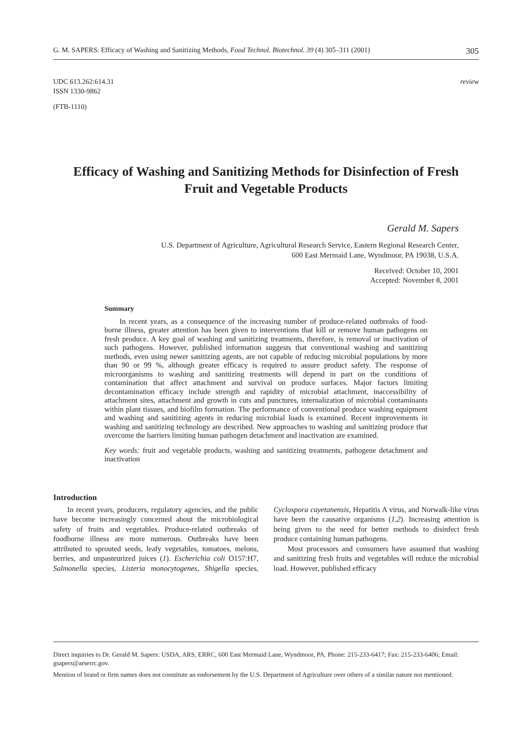G. M. SAPERS: Efficacy of Washing and Sanitizing Methods, Food Technol. Biotechnol. 39 (4) 305–311 (2001) 305
UDC 613.262:614.31
ISSN 1330-9862
review
(FTB-1110)
Efficacy of Washing and Sanitizing Methods for Disinfection of Fresh Fruit and Vegetable Products
Gerald M. Sapers
U.S. Department of Agriculture, Agricultural Research Service, Eastern Regional Research Center,
600 East Mermaid Lane, Wyndmoor, PA 19038, U.S.A.
Received: October 10, 2001
Accepted: November 8, 2001
Summary
In recent years, as a consequence of the increasing number of produce-related outbreaks of food-borne illness, greater attention has been given to interventions that kill or remove human pathogens on fresh produce. A key goal of washing and sanitizing treatments, therefore, is removal or inactivation of such pathogens. However, published information suggests that conventional washing and sanitizing methods, even using newer sanitizing agents, are not capable of reducing microbial populations by more than 90 or 99 %, although greater efficacy is required to assure product safety. The response of microorganisms to washing and sanitizing treatments will depend in part on the conditions of contamination that affect attachment and survival on produce surfaces. Major factors limiting decontamination efficacy include strength and rapidity of microbial attachment, inaccessibility of attachment sites, attachment and growth in cuts and punctures, internalization of microbial contaminants within plant tissues, and biofilm formation. The performance of conventional produce washing equipment and washing and sanitizing agents in reducing microbial loads is examined. Recent improvements in washing and sanitizing technology are described. New approaches to washing and sanitizing produce that overcome the barriers limiting human pathogen detachment and inactivation are examined.
Key words: fruit and vegetable products, washing and sanitizing treatments, pathogene detachment and inactivation
Introduction
In recent years, producers, regulatory agencies, and the public have become increasingly concerned about the microbiological safety of fruits and vegetables. Produce-related outbreaks of foodborne illness are more numerous. Outbreaks have been attributed to sprouted seeds, leafy vegetables, tomatoes, melons, berries, and unpasteurized juices (1). Escherichia coli O157:H7, Salmonella species, Listeria monocytogenes, Shigella species, Cyclospora cayetanensis, Hepatitis A virus, and Norwalk-like virus have been the causative organisms (1,2). Increasing attention is being given to the need for better methods to disinfect fresh produce containing human pathogens.
Most processors and consumers have assumed that washing and sanitizing fresh fruits and vegetables will reduce the microbial load. However, published efficacy
Direct inquiries to Dr. Gerald M. Sapers: USDA, ARS, ERRC, 600 East Mermaid Lane, Wyndmoor, PA. Phone: 215-233-6417; Fax: 215-233-6406; Email: gsapers@arserrc.gov.
Mention of brand or firm names does not constitute an endorsement by the U.S. Department of Agriculture over others of a similar nature not mentioned.